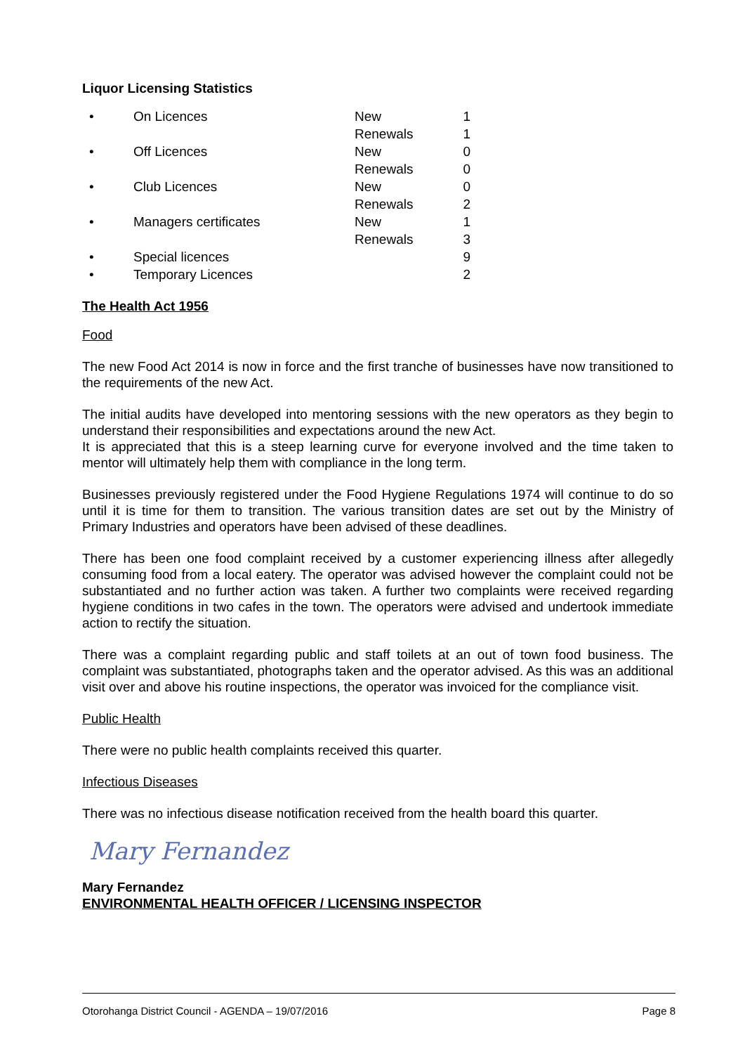Liquor Licensing Statistics
| • | On Licences | New | 1 |
| | | Renewals | 1 |
| • | Off Licences | New | 0 |
| | | Renewals | 0 |
| • | Club Licences | New | 0 |
| | | Renewals | 2 |
| • | Managers certificates | New | 1 |
| | | Renewals | 3 |
| • | Special licences | | 9 |
| • | Temporary Licences | | 2 |
The Health Act 1956
Food
The new Food Act 2014 is now in force and the first tranche of businesses have now transitioned to the requirements of the new Act.
The initial audits have developed into mentoring sessions with the new operators as they begin to understand their responsibilities and expectations around the new Act.
It is appreciated that this is a steep learning curve for everyone involved and the time taken to mentor will ultimately help them with compliance in the long term.
Businesses previously registered under the Food Hygiene Regulations 1974 will continue to do so until it is time for them to transition. The various transition dates are set out by the Ministry of Primary Industries and operators have been advised of these deadlines.
There has been one food complaint received by a customer experiencing illness after allegedly consuming food from a local eatery. The operator was advised however the complaint could not be substantiated and no further action was taken. A further two complaints were received regarding hygiene conditions in two cafes in the town. The operators were advised and undertook immediate action to rectify the situation.
There was a complaint regarding public and staff toilets at an out of town food business. The complaint was substantiated, photographs taken and the operator advised. As this was an additional visit over and above his routine inspections, the operator was invoiced for the compliance visit.
Public Health
There were no public health complaints received this quarter.
Infectious Diseases
There was no infectious disease notification received from the health board this quarter.
Mary Fernandez
Mary Fernandez
ENVIRONMENTAL HEALTH OFFICER / LICENSING INSPECTOR
Otorohanga District Council - AGENDA – 19/07/2016 Page 8